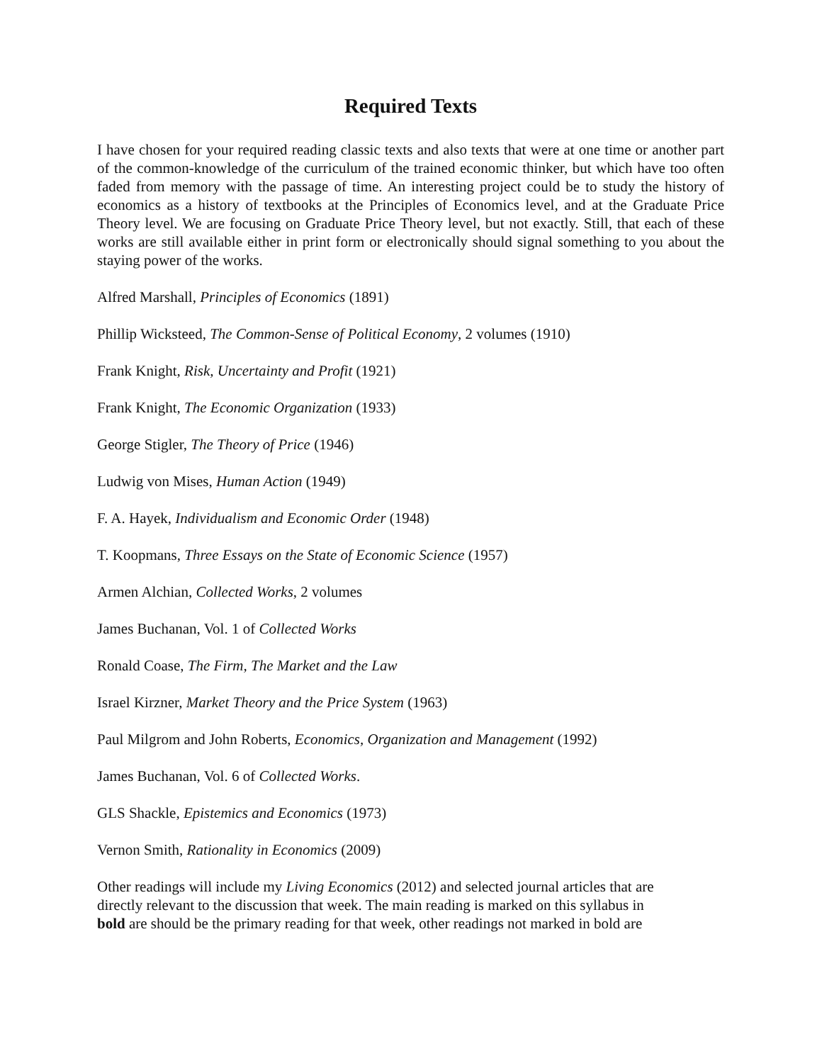Required Texts
I have chosen for your required reading classic texts and also texts that were at one time or another part of the common-knowledge of the curriculum of the trained economic thinker, but which have too often faded from memory with the passage of time. An interesting project could be to study the history of economics as a history of textbooks at the Principles of Economics level, and at the Graduate Price Theory level. We are focusing on Graduate Price Theory level, but not exactly. Still, that each of these works are still available either in print form or electronically should signal something to you about the staying power of the works.
Alfred Marshall, Principles of Economics (1891)
Phillip Wicksteed, The Common-Sense of Political Economy, 2 volumes (1910)
Frank Knight, Risk, Uncertainty and Profit (1921)
Frank Knight, The Economic Organization (1933)
George Stigler, The Theory of Price (1946)
Ludwig von Mises, Human Action (1949)
F. A. Hayek, Individualism and Economic Order (1948)
T. Koopmans, Three Essays on the State of Economic Science (1957)
Armen Alchian, Collected Works, 2 volumes
James Buchanan, Vol. 1 of Collected Works
Ronald Coase, The Firm, The Market and the Law
Israel Kirzner, Market Theory and the Price System (1963)
Paul Milgrom and John Roberts, Economics, Organization and Management (1992)
James Buchanan, Vol. 6 of Collected Works.
GLS Shackle, Epistemics and Economics (1973)
Vernon Smith, Rationality in Economics (2009)
Other readings will include my Living Economics (2012) and selected journal articles that are
directly relevant to the discussion that week. The main reading is marked on this syllabus in
bold are should be the primary reading for that week, other readings not marked in bold are